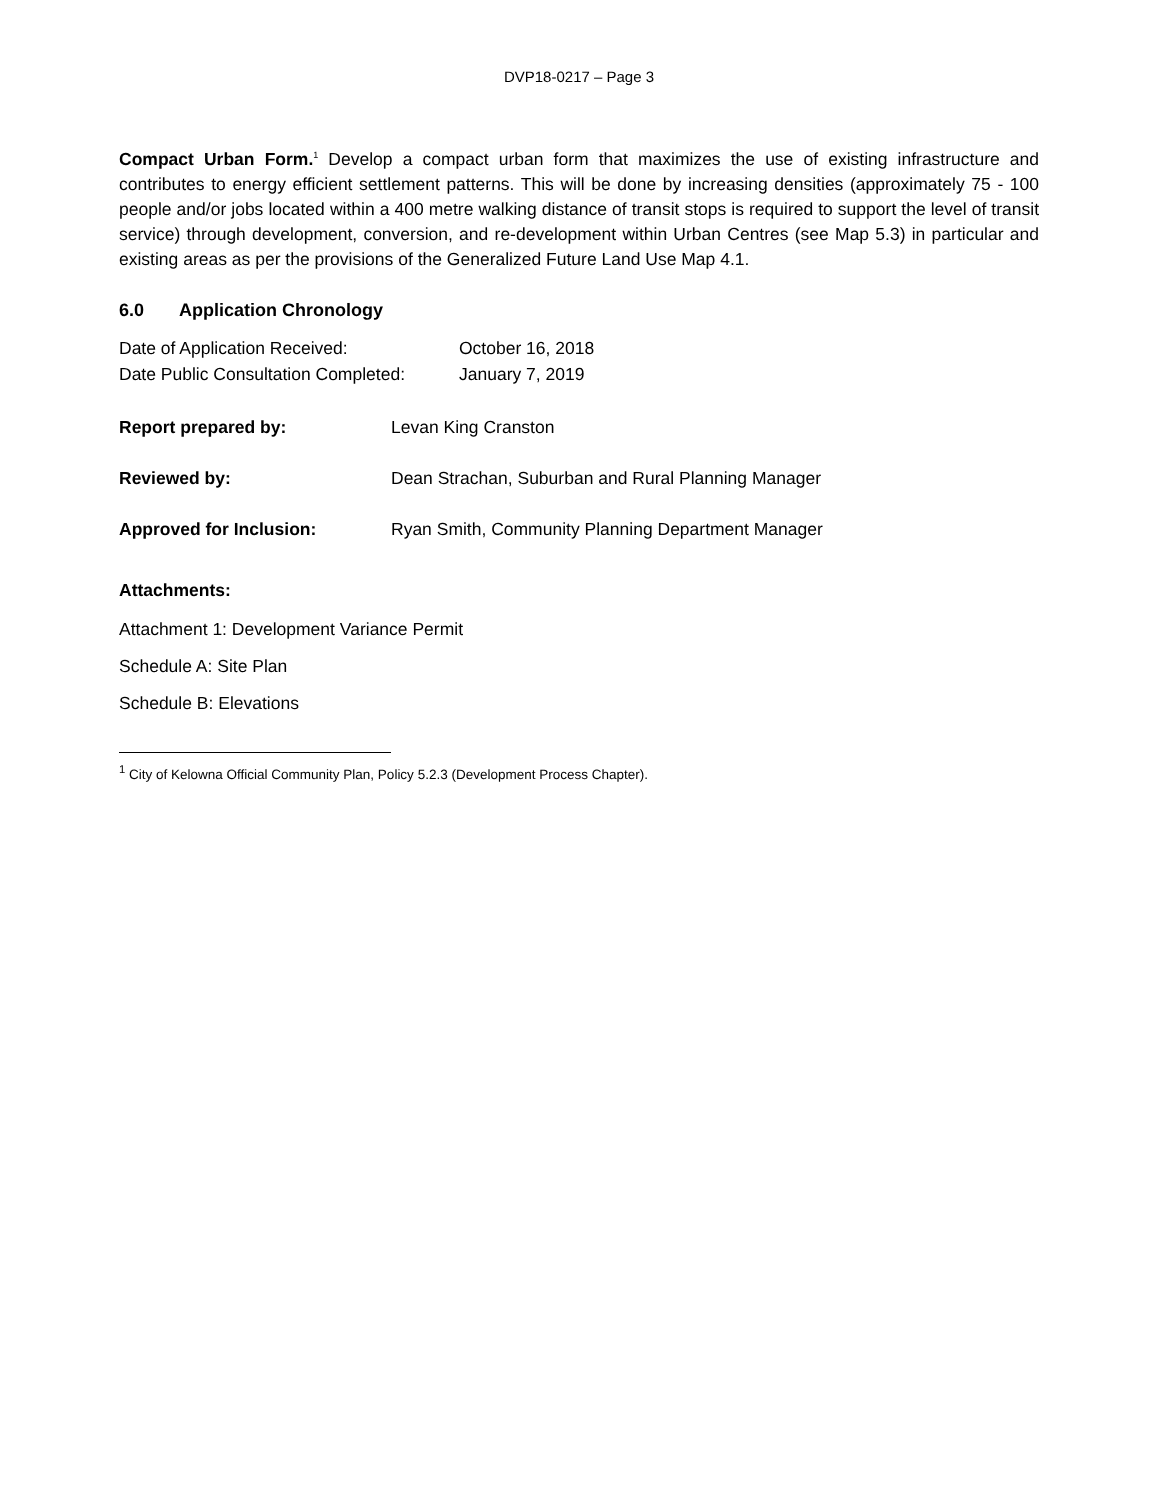DVP18-0217 – Page 3
Compact Urban Form.<sup>1</sup> Develop a compact urban form that maximizes the use of existing infrastructure and contributes to energy efficient settlement patterns. This will be done by increasing densities (approximately 75 - 100 people and/or jobs located within a 400 metre walking distance of transit stops is required to support the level of transit service) through development, conversion, and re-development within Urban Centres (see Map 5.3) in particular and existing areas as per the provisions of the Generalized Future Land Use Map 4.1.
6.0 Application Chronology
Date of Application Received: October 16, 2018
Date Public Consultation Completed: January 7, 2019
Report prepared by: Levan King Cranston
Reviewed by: Dean Strachan, Suburban and Rural Planning Manager
Approved for Inclusion: Ryan Smith, Community Planning Department Manager
Attachments:
Attachment 1: Development Variance Permit
Schedule A: Site Plan
Schedule B: Elevations
<sup>1</sup> City of Kelowna Official Community Plan, Policy 5.2.3 (Development Process Chapter).